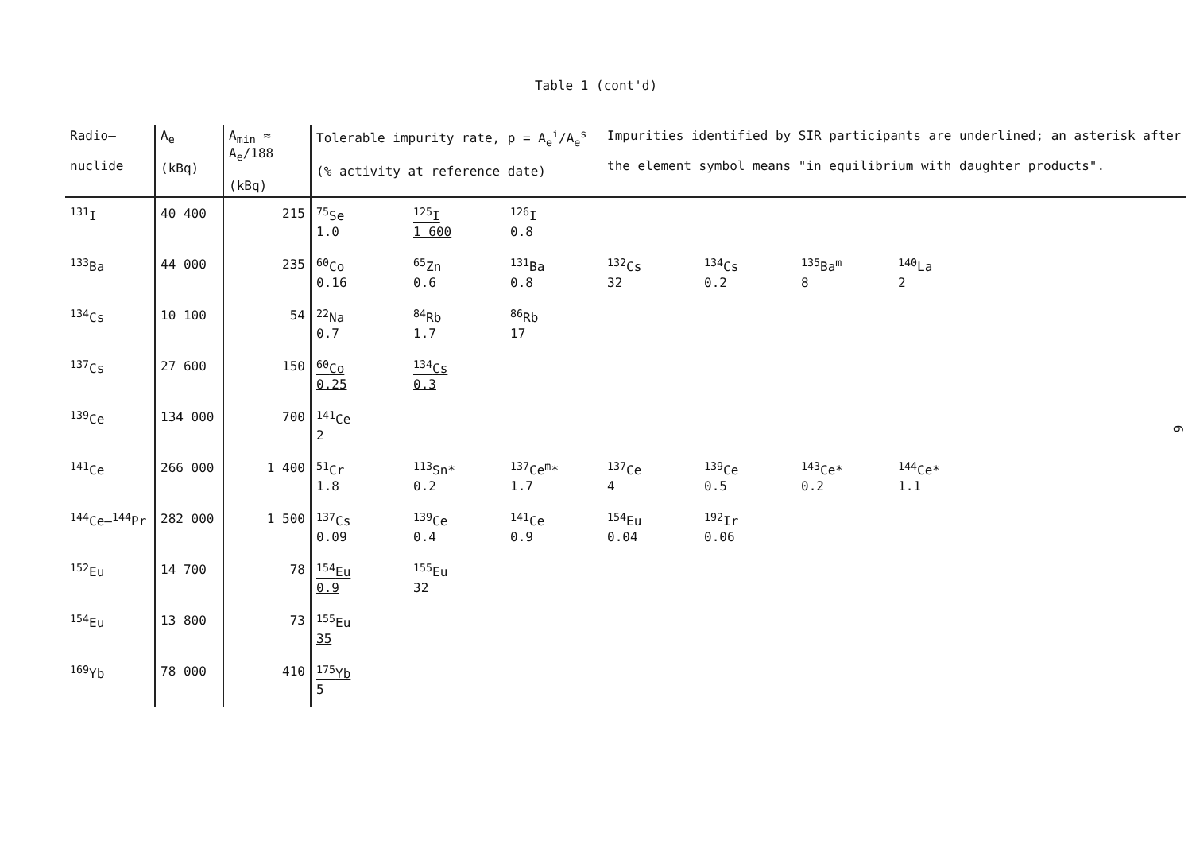Table 1 (cont'd)
| Radio– nuclide | A<sub>e</sub> (kBq) | A<sub>min</sub> ≈ A<sub>e</sub>/188 (kBq) | Tolerable impurity rate, p = A<sub>e</sub><sup>i</sup>/A<sub>e</sub><sup>s</sup> (% activity at reference date) | | | Impurities identified by SIR participants are underlined; an asterisk after the element symbol means "in equilibrium with daughter products". | | | | |
| --- | --- | --- | --- | --- | --- | --- | --- | --- | --- | --- |
| <sup>131</sup>I | 40 400 | 215 | <sup>75</sup>Se 1.0 | <sup>125</sup>I 1 600 | <sup>126</sup>I 0.8 | | | | | |
| <sup>133</sup>Ba | 44 000 | 235 | <sup>60</sup>Co 0.16 | <sup>65</sup>Zn 0.6 | <sup>131</sup>Ba 0.8 | <sup>132</sup>Cs 32 | <sup>134</sup>Cs 0.2 | <sup>135</sup>Ba<sup>m</sup> 8 | <sup>140</sup>La 2 | |
| <sup>134</sup>Cs | 10 100 | 54 | <sup>22</sup>Na 0.7 | <sup>84</sup>Rb 1.7 | <sup>86</sup>Rb 17 | | | | | |
| <sup>137</sup>Cs | 27 600 | 150 | <sup>60</sup>Co 0.25 | <sup>134</sup>Cs 0.3 | | | | | | |
| <sup>139</sup>Ce | 134 000 | 700 | <sup>141</sup>Ce 2 | | | | | | | |
| <sup>141</sup>Ce | 266 000 | 1 400 | <sup>51</sup>Cr 1.8 | <sup>113</sup>Sn* 0.2 | <sup>137</sup>Ce<sup>m</sup>* 1.7 | <sup>137</sup>Ce 4 | <sup>139</sup>Ce 0.5 | <sup>143</sup>Ce* 0.2 | <sup>144</sup>Ce* 1.1 | |
| <sup>144</sup>Ce–<sup>144</sup>Pr | 282 000 | 1 500 | <sup>137</sup>Cs 0.09 | <sup>139</sup>Ce 0.4 | <sup>141</sup>Ce 0.9 | <sup>154</sup>Eu 0.04 | <sup>192</sup>Ir 0.06 | | | |
| <sup>152</sup>Eu | 14 700 | 78 | <sup>154</sup>Eu 0.9 | <sup>155</sup>Eu 32 | | | | | | |
| <sup>154</sup>Eu | 13 800 | 73 | <sup>155</sup>Eu 35 | | | | | | | |
| <sup>169</sup>Yb | 78 000 | 410 | <sup>175</sup>Yb 5 | | | | | | | |
6